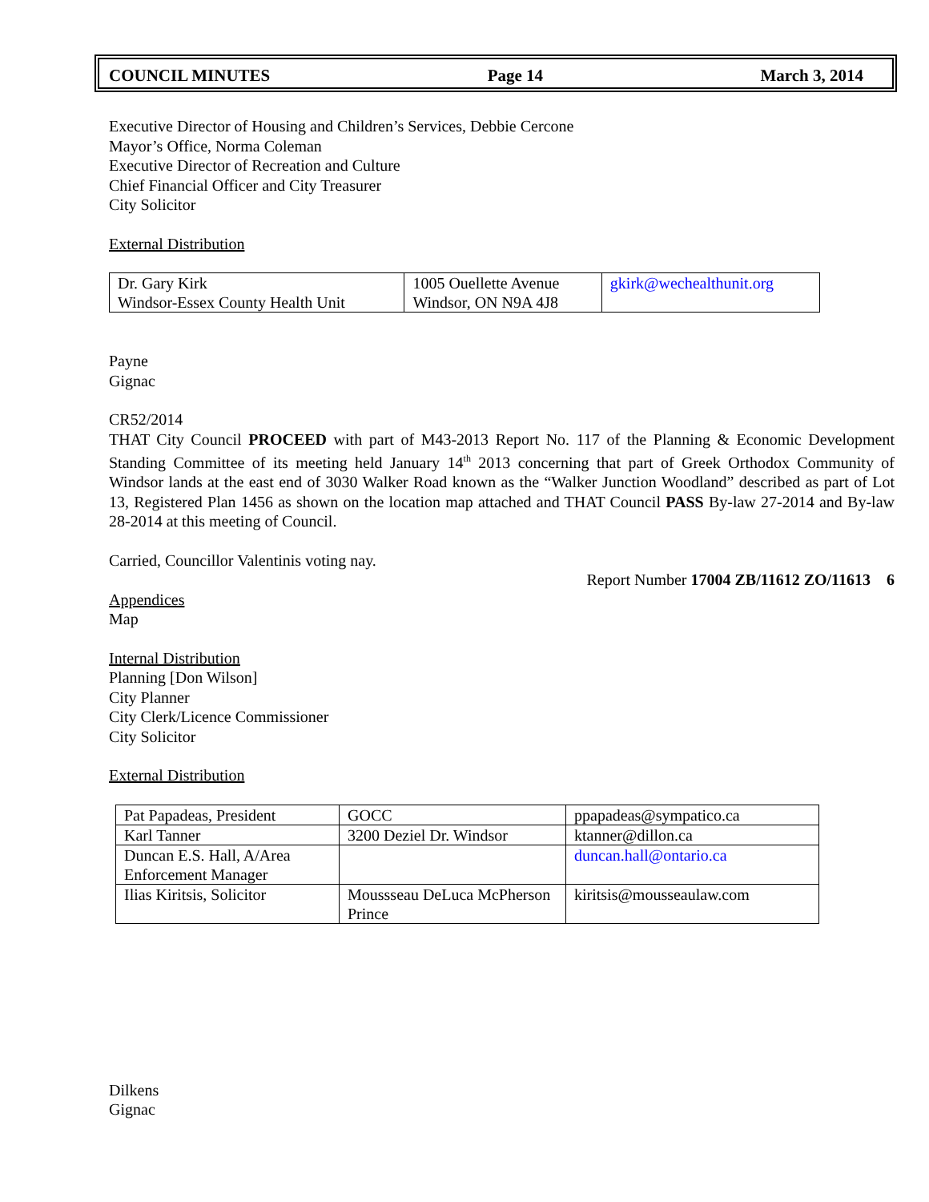COUNCIL MINUTES Page 14 March 3, 2014
Executive Director of Housing and Children’s Services, Debbie Cercone
Mayor’s Office, Norma Coleman
Executive Director of Recreation and Culture
Chief Financial Officer and City Treasurer
City Solicitor
External Distribution
| Dr. Gary Kirk Windsor-Essex County Health Unit | 1005 Ouellette Avenue Windsor, ON N9A 4J8 | gkirk@wechealthunit.org |
Payne
Gignac
CR52/2014
THAT City Council PROCEED with part of M43-2013 Report No. 117 of the Planning & Economic Development Standing Committee of its meeting held January 14<sup>th</sup> 2013 concerning that part of Greek Orthodox Community of Windsor lands at the east end of 3030 Walker Road known as the “Walker Junction Woodland” described as part of Lot 13, Registered Plan 1456 as shown on the location map attached and THAT Council PASS By-law 27-2014 and By-law 28-2014 at this meeting of Council.
Carried, Councillor Valentinis voting nay.
Report Number 17004 ZB/11612 ZO/11613 6
Appendices
Map
Internal Distribution
Planning [Don Wilson]
City Planner
City Clerk/Licence Commissioner
City Solicitor
External Distribution
| Pat Papadeas, President | GOCC | ppapadeas@sympatico.ca |
| Karl Tanner | 3200 Deziel Dr. Windsor | ktanner@dillon.ca |
| Duncan E.S. Hall, A/Area Enforcement Manager | | duncan.hall@ontario.ca |
| Ilias Kiritsis, Solicitor | Moussseau DeLuca McPherson Prince | kiritsis@mousseaulaw.com |
Dilkens
Gignac